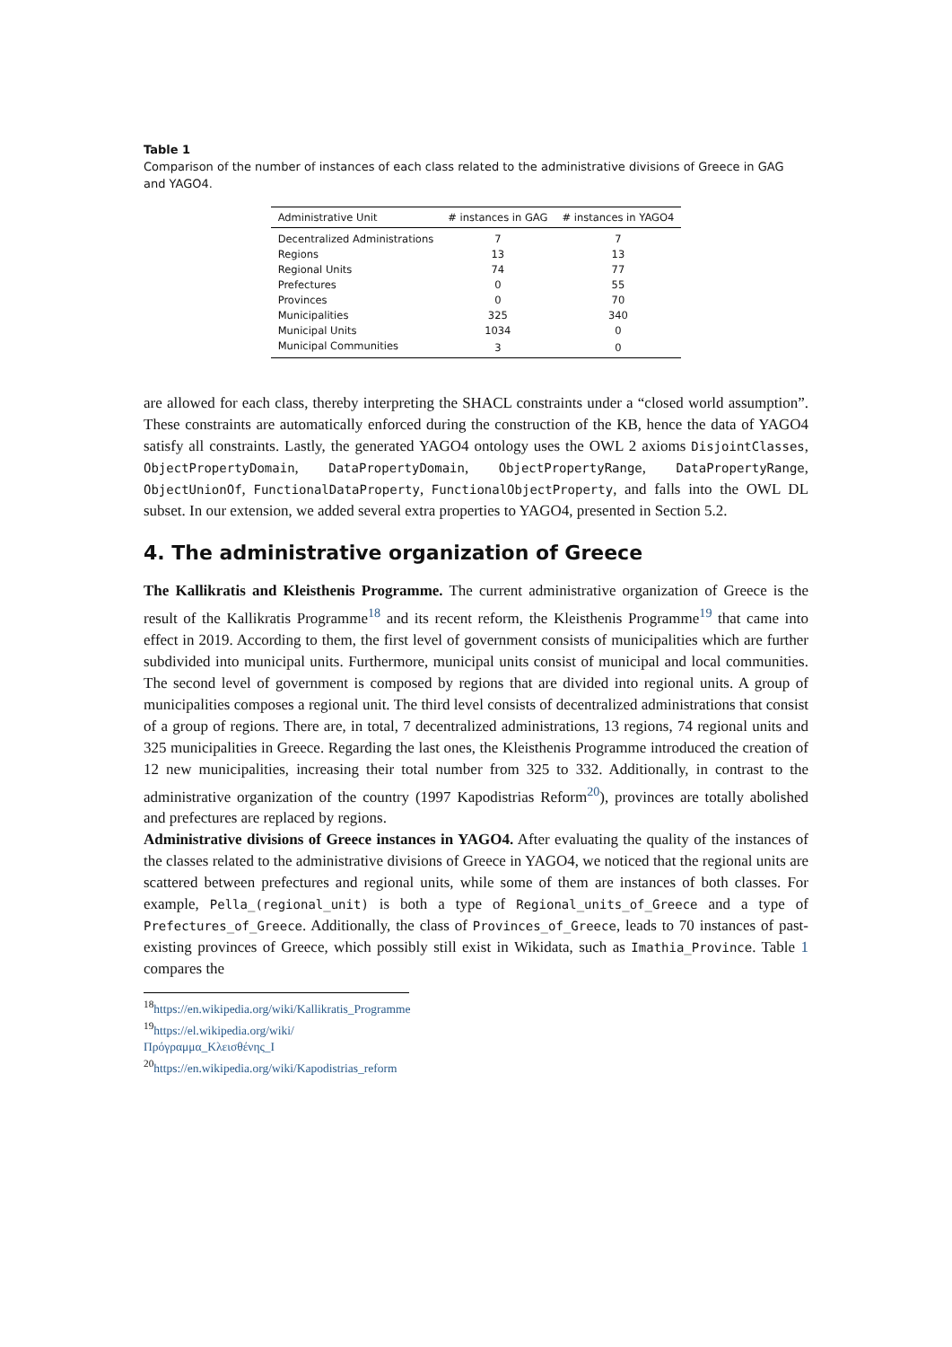Table 1
Comparison of the number of instances of each class related to the administrative divisions of Greece in GAG and YAGO4.
| Administrative Unit | # instances in GAG | # instances in YAGO4 |
| --- | --- | --- |
| Decentralized Administrations | 7 | 7 |
| Regions | 13 | 13 |
| Regional Units | 74 | 77 |
| Prefectures | 0 | 55 |
| Provinces | 0 | 70 |
| Municipalities | 325 | 340 |
| Municipal Units | 1034 | 0 |
| Municipal Communities | 3 | 0 |
are allowed for each class, thereby interpreting the SHACL constraints under a “closed world assumption”. These constraints are automatically enforced during the construction of the KB, hence the data of YAGO4 satisfy all constraints. Lastly, the generated YAGO4 ontology uses the OWL 2 axioms DisjointClasses, ObjectPropertyDomain, DataPropertyDomain, ObjectPropertyRange, DataPropertyRange, ObjectUnionOf, FunctionalDataProperty, FunctionalObjectProperty, and falls into the OWL DL subset. In our extension, we added several extra properties to YAGO4, presented in Section 5.2.
4. The administrative organization of Greece
The Kallikratis and Kleisthenis Programme. The current administrative organization of Greece is the result of the Kallikratis Programme<sup>18</sup> and its recent reform, the Kleisthenis Programme<sup>19</sup> that came into effect in 2019. According to them, the first level of government consists of municipalities which are further subdivided into municipal units. Furthermore, municipal units consist of municipal and local communities. The second level of government is composed by regions that are divided into regional units. A group of municipalities composes a regional unit. The third level consists of decentralized administrations that consist of a group of regions. There are, in total, 7 decentralized administrations, 13 regions, 74 regional units and 325 municipalities in Greece. Regarding the last ones, the Kleisthenis Programme introduced the creation of 12 new municipalities, increasing their total number from 325 to 332. Additionally, in contrast to the administrative organization of the country (1997 Kapodistrias Reform<sup>20</sup>), provinces are totally abolished and prefectures are replaced by regions.
Administrative divisions of Greece instances in YAGO4. After evaluating the quality of the instances of the classes related to the administrative divisions of Greece in YAGO4, we noticed that the regional units are scattered between prefectures and regional units, while some of them are instances of both classes. For example, Pella_(regional_unit) is both a type of Regional_units_of_Greece and a type of Prefectures_of_Greece. Additionally, the class of Provinces_of_Greece, leads to 70 instances of past-existing provinces of Greece, which possibly still exist in Wikidata, such as Imathia_Province. Table 1 compares the
<sup>18</sup> https://en.wikipedia.org/wiki/Kallikratis_Programme
<sup>19</sup> https://el.wikipedia.org/wiki/Πρόγραμμα_Κλεισθένης_I
<sup>20</sup> https://en.wikipedia.org/wiki/Kapodistrias_reform